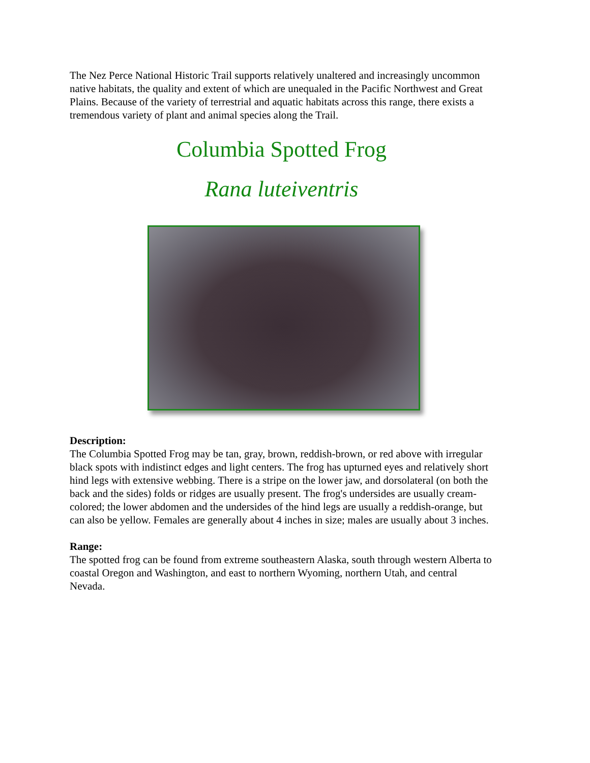The Nez Perce National Historic Trail supports relatively unaltered and increasingly uncommon native habitats, the quality and extent of which are unequaled in the Pacific Northwest and Great Plains. Because of the variety of terrestrial and aquatic habitats across this range, there exists a tremendous variety of plant and animal species along the Trail.
Columbia Spotted Frog
Rana luteiventris
Description:
The Columbia Spotted Frog may be tan, gray, brown, reddish-brown, or red above with irregular black spots with indistinct edges and light centers. The frog has upturned eyes and relatively short hind legs with extensive webbing. There is a stripe on the lower jaw, and dorsolateral (on both the back and the sides) folds or ridges are usually present. The frog's undersides are usually cream-colored; the lower abdomen and the undersides of the hind legs are usually a reddish-orange, but can also be yellow. Females are generally about 4 inches in size; males are usually about 3 inches.
Range:
The spotted frog can be found from extreme southeastern Alaska, south through western Alberta to coastal Oregon and Washington, and east to northern Wyoming, northern Utah, and central Nevada.